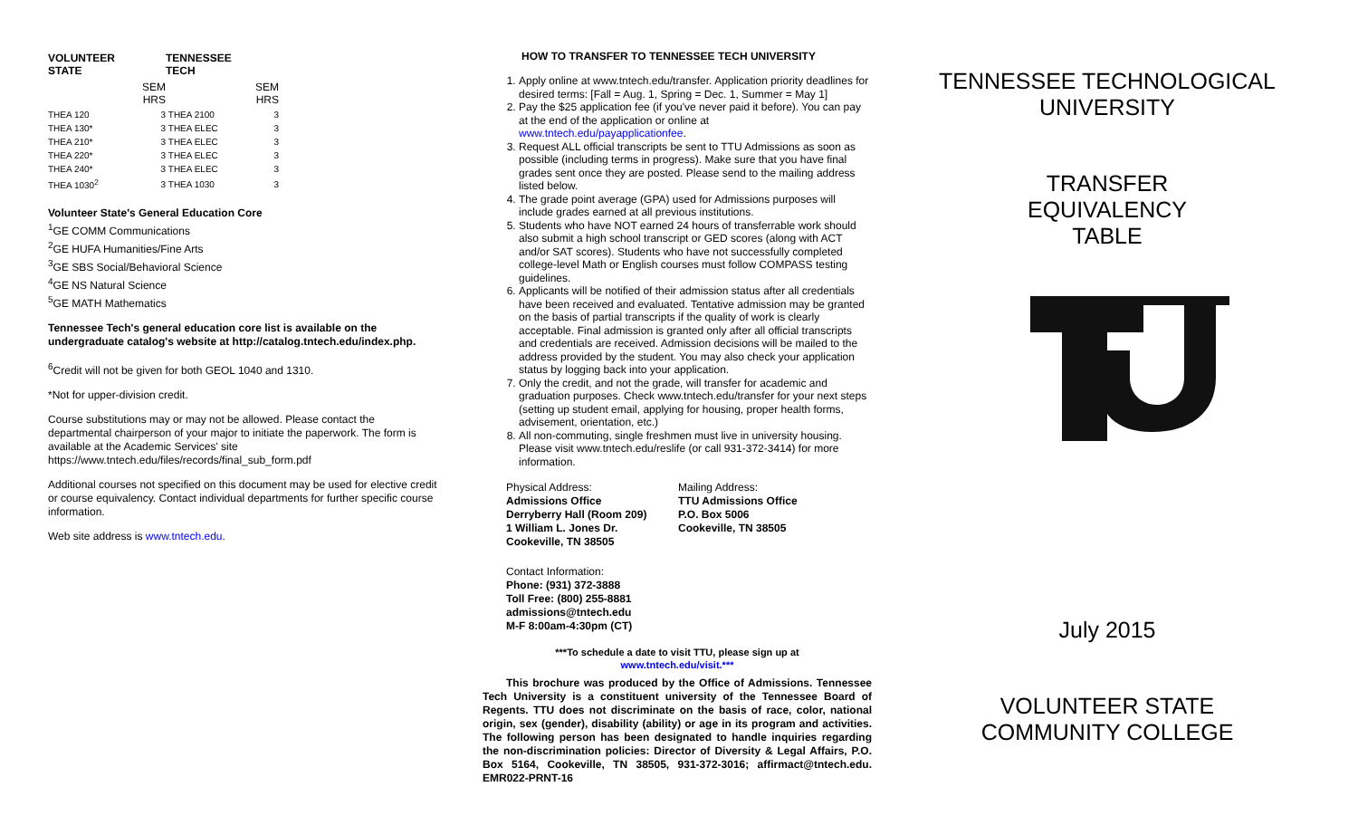| VOLUNTEER STATE | | TENNESSEE TECH | |
| --- | --- | --- | --- |
| | SEM HRS | | SEM HRS |
| THEA 120 | 3 | THEA 2100 | 3 |
| THEA 130* | 3 | THEA ELEC | 3 |
| THEA 210* | 3 | THEA ELEC | 3 |
| THEA 220* | 3 | THEA ELEC | 3 |
| THEA 240* | 3 | THEA ELEC | 3 |
| THEA 1030<sup>2</sup> | 3 | THEA 1030 | 3 |
Volunteer State's General Education Core
<sup>1</sup> GE COMM Communications
<sup>2</sup> GE HUFA Humanities/Fine Arts
<sup>3</sup> GE SBS Social/Behavioral Science
<sup>4</sup> GE NS Natural Science
<sup>5</sup> GE MATH Mathematics
Tennessee Tech's general education core list is available on the undergraduate catalog's website at http://catalog.tntech.edu/index.php.
<sup>6</sup> Credit will not be given for both GEOL 1040 and 1310.
*Not for upper-division credit.
Course substitutions may or may not be allowed. Please contact the departmental chairperson of your major to initiate the paperwork. The form is available at the Academic Services' site https://www.tntech.edu/files/records/final_sub_form.pdf
Additional courses not specified on this document may be used for elective credit or course equivalency. Contact individual departments for further specific course information.
Web site address is www.tntech.edu.
HOW TO TRANSFER TO TENNESSEE TECH UNIVERSITY
1. Apply online at www.tntech.edu/transfer. Application priority deadlines for desired terms: [Fall = Aug. 1, Spring = Dec. 1, Summer = May 1]
2. Pay the $25 application fee (if you've never paid it before). You can pay at the end of the application or online at www.tntech.edu/payapplicationfee.
3. Request ALL official transcripts be sent to TTU Admissions as soon as possible (including terms in progress). Make sure that you have final grades sent once they are posted. Please send to the mailing address listed below.
4. The grade point average (GPA) used for Admissions purposes will include grades earned at all previous institutions.
5. Students who have NOT earned 24 hours of transferrable work should also submit a high school transcript or GED scores (along with ACT and/or SAT scores). Students who have not successfully completed college-level Math or English courses must follow COMPASS testing guidelines.
6. Applicants will be notified of their admission status after all credentials have been received and evaluated. Tentative admission may be granted on the basis of partial transcripts if the quality of work is clearly acceptable. Final admission is granted only after all official transcripts and credentials are received. Admission decisions will be mailed to the address provided by the student. You may also check your application status by logging back into your application.
7. Only the credit, and not the grade, will transfer for academic and graduation purposes. Check www.tntech.edu/transfer for your next steps (setting up student email, applying for housing, proper health forms, advisement, orientation, etc.)
8. All non-commuting, single freshmen must live in university housing. Please visit www.tntech.edu/reslife (or call 931-372-3414) for more information.
Physical Address:
Admissions Office
Derryberry Hall (Room 209)
1 William L. Jones Dr.
Cookeville, TN 38505
Mailing Address:
TTU Admissions Office
P.O. Box 5006
Cookeville, TN 38505
Contact Information:
Phone: (931) 372-3888
Toll Free: (800) 255-8881
admissions@tntech.edu
M-F 8:00am-4:30pm (CT)
***To schedule a date to visit TTU, please sign up at
www.tntech.edu/visit.***
This brochure was produced by the Office of Admissions. Tennessee Tech University is a constituent university of the Tennessee Board of Regents. TTU does not discriminate on the basis of race, color, national origin, sex (gender), disability (ability) or age in its program and activities. The following person has been designated to handle inquiries regarding the non-discrimination policies: Director of Diversity & Legal Affairs, P.O. Box 5164, Cookeville, TN 38505, 931-372-3016; affirmact@tntech.edu. EMR022-PRNT-16
TENNESSEE TECHNOLOGICAL UNIVERSITY
TRANSFER
EQUIVALENCY
TABLE
July 2015
VOLUNTEER STATE COMMUNITY COLLEGE